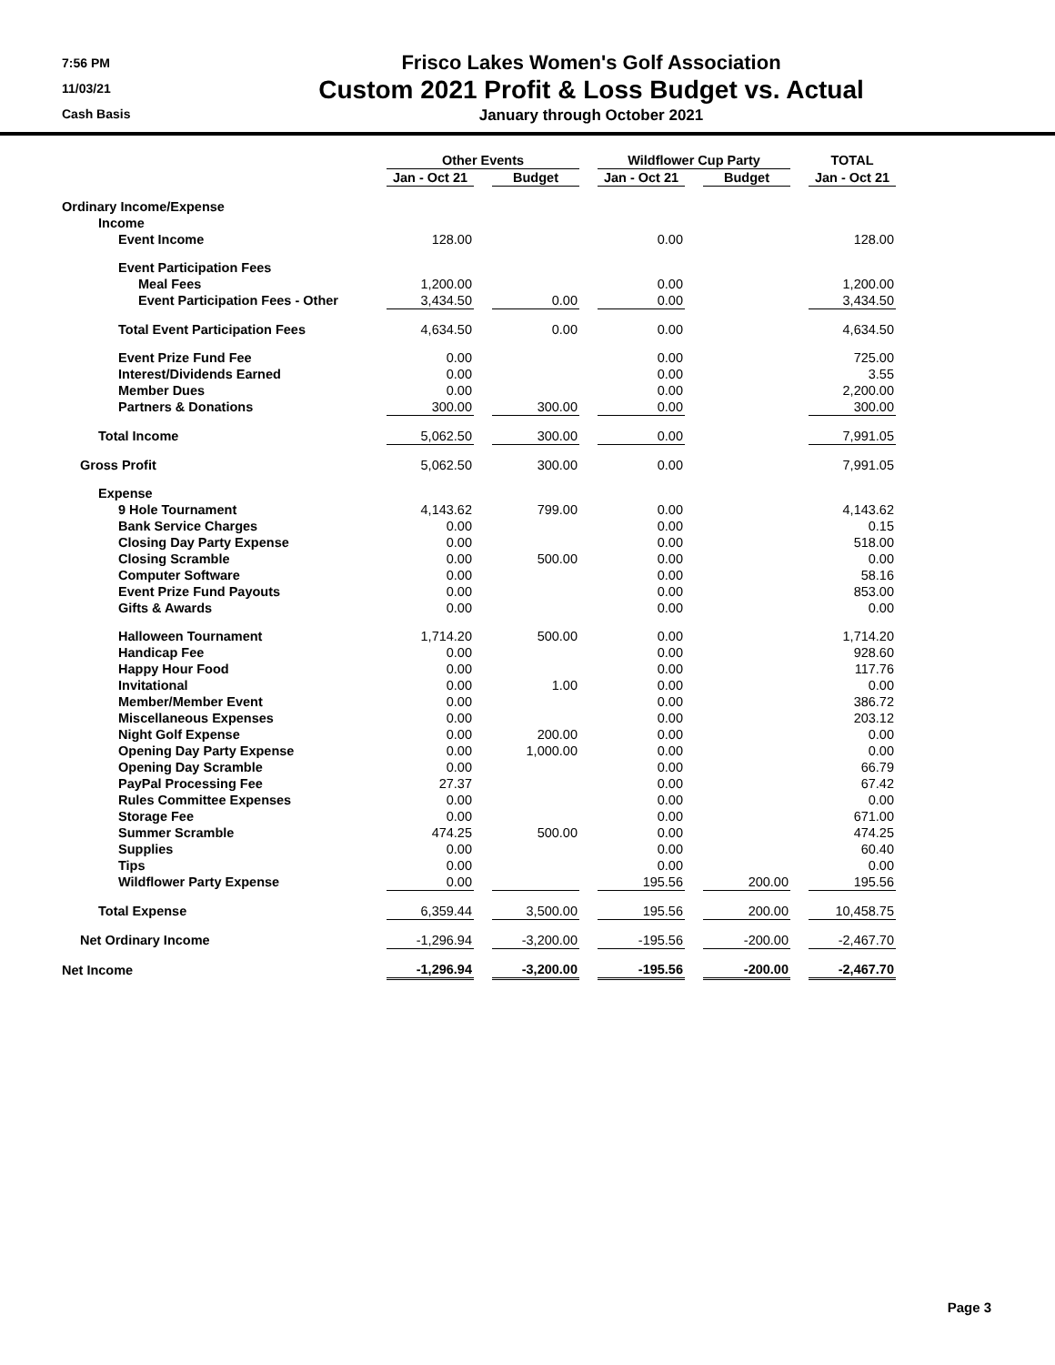7:56 PM
11/03/21
Cash Basis
Frisco Lakes Women's Golf Association
Custom 2021 Profit & Loss Budget vs. Actual
January through October 2021
| | Other Events | | | | Wildflower Cup Party | | | | TOTAL |
| --- | --- | --- | --- | --- | --- | --- | --- | --- | --- |
| | Jan - Oct 21 | | Budget | | Jan - Oct 21 | | Budget | | Jan - Oct 21 |
| Ordinary Income/Expense | | | | | | | | | |
| Income | | | | | | | | | |
| Event Income | 128.00 | | | | 0.00 | | | | 128.00 |
| Event Participation Fees | | | | | | | | | |
| Meal Fees | 1,200.00 | | | | 0.00 | | | | 1,200.00 |
| Event Participation Fees - Other | 3,434.50 | | 0.00 | | 0.00 | | | | 3,434.50 |
| Total Event Participation Fees | 4,634.50 | | 0.00 | | 0.00 | | | | 4,634.50 |
| Event Prize Fund Fee | 0.00 | | | | 0.00 | | | | 725.00 |
| Interest/Dividends Earned | 0.00 | | | | 0.00 | | | | 3.55 |
| Member Dues | 0.00 | | | | 0.00 | | | | 2,200.00 |
| Partners & Donations | 300.00 | | 300.00 | | 0.00 | | | | 300.00 |
| Total Income | 5,062.50 | | 300.00 | | 0.00 | | | | 7,991.05 |
| Gross Profit | 5,062.50 | | 300.00 | | 0.00 | | | | 7,991.05 |
| Expense | | | | | | | | | |
| 9 Hole Tournament | 4,143.62 | | 799.00 | | 0.00 | | | | 4,143.62 |
| Bank Service Charges | 0.00 | | | | 0.00 | | | | 0.15 |
| Closing Day Party Expense | 0.00 | | | | 0.00 | | | | 518.00 |
| Closing Scramble | 0.00 | | 500.00 | | 0.00 | | | | 0.00 |
| Computer Software | 0.00 | | | | 0.00 | | | | 58.16 |
| Event Prize Fund Payouts | 0.00 | | | | 0.00 | | | | 853.00 |
| Gifts & Awards | 0.00 | | | | 0.00 | | | | 0.00 |
| Halloween Tournament | 1,714.20 | | 500.00 | | 0.00 | | | | 1,714.20 |
| Handicap Fee | 0.00 | | | | 0.00 | | | | 928.60 |
| Happy Hour Food | 0.00 | | | | 0.00 | | | | 117.76 |
| Invitational | 0.00 | | 1.00 | | 0.00 | | | | 0.00 |
| Member/Member Event | 0.00 | | | | 0.00 | | | | 386.72 |
| Miscellaneous Expenses | 0.00 | | | | 0.00 | | | | 203.12 |
| Night Golf Expense | 0.00 | | 200.00 | | 0.00 | | | | 0.00 |
| Opening Day Party Expense | 0.00 | | 1,000.00 | | 0.00 | | | | 0.00 |
| Opening Day Scramble | 0.00 | | | | 0.00 | | | | 66.79 |
| PayPal Processing Fee | 27.37 | | | | 0.00 | | | | 67.42 |
| Rules Committee Expenses | 0.00 | | | | 0.00 | | | | 0.00 |
| Storage Fee | 0.00 | | | | 0.00 | | | | 671.00 |
| Summer Scramble | 474.25 | | 500.00 | | 0.00 | | | | 474.25 |
| Supplies | 0.00 | | | | 0.00 | | | | 60.40 |
| Tips | 0.00 | | | | 0.00 | | | | 0.00 |
| Wildflower Party Expense | 0.00 | | | | 195.56 | | 200.00 | | 195.56 |
| Total Expense | 6,359.44 | | 3,500.00 | | 195.56 | | 200.00 | | 10,458.75 |
| Net Ordinary Income | -1,296.94 | | -3,200.00 | | -195.56 | | -200.00 | | -2,467.70 |
| Net Income | -1,296.94 | | -3,200.00 | | -195.56 | | -200.00 | | -2,467.70 |
Page 3